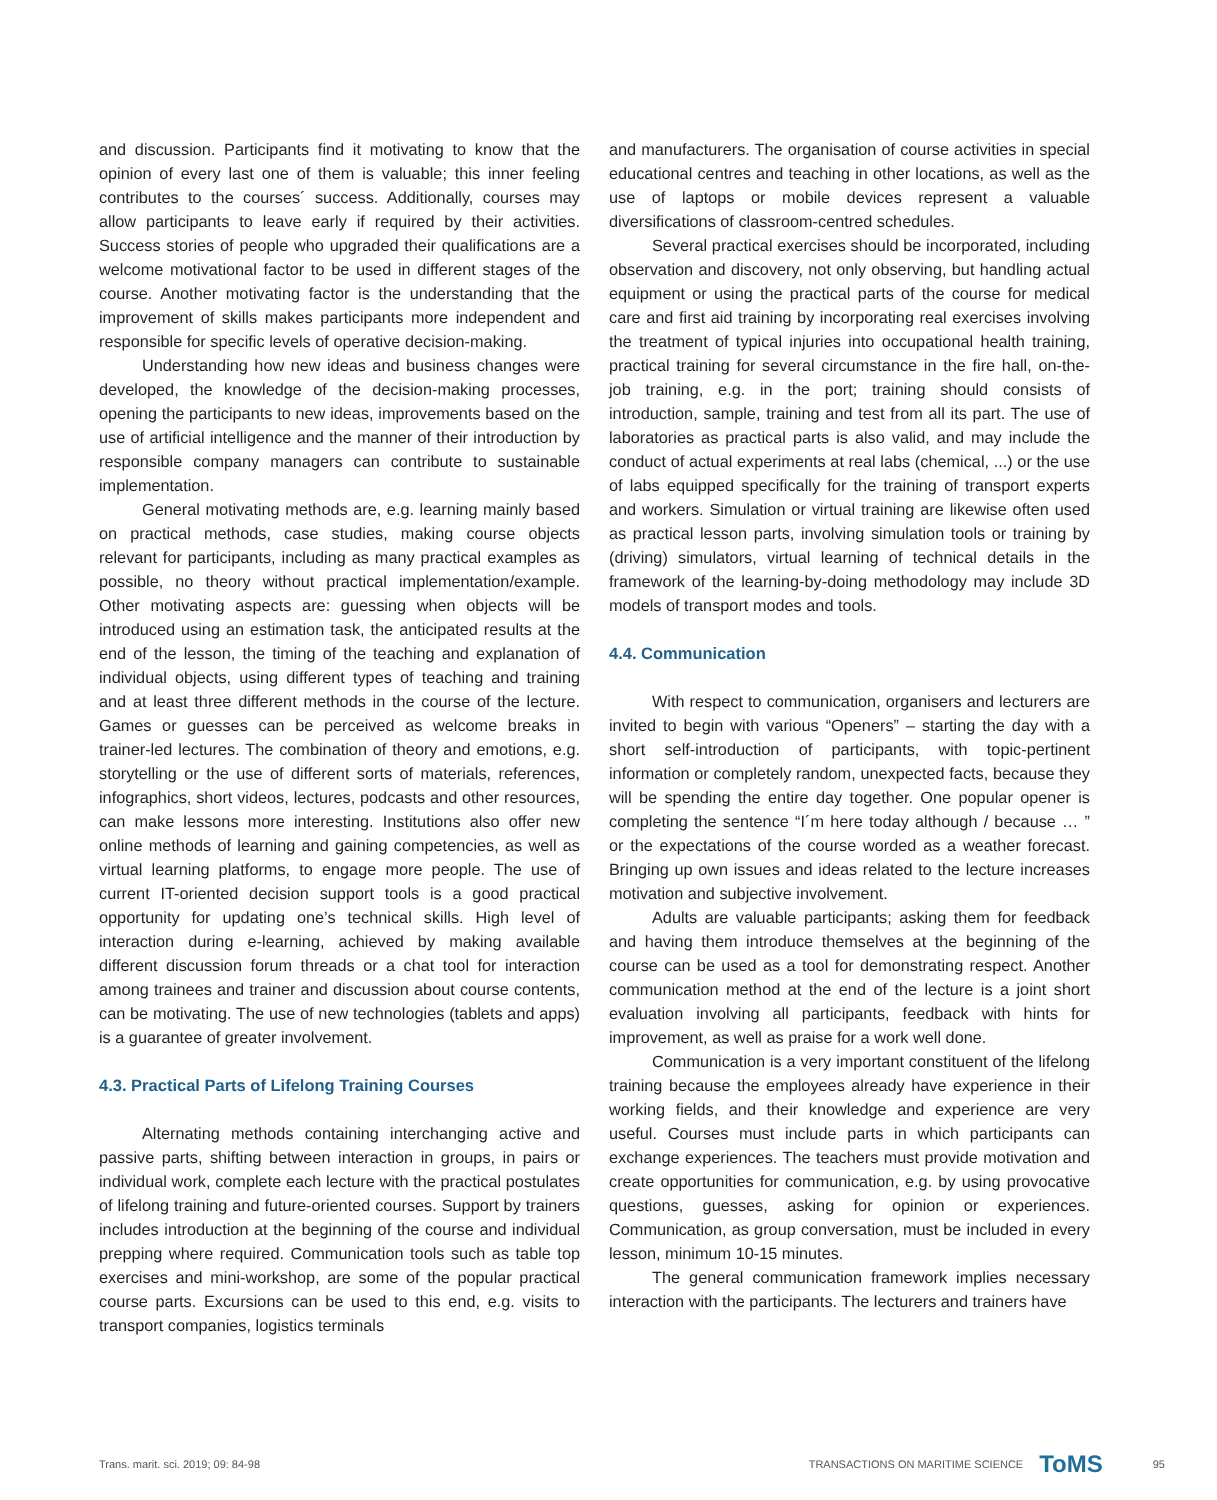and discussion. Participants find it motivating to know that the opinion of every last one of them is valuable; this inner feeling contributes to the courses´ success. Additionally, courses may allow participants to leave early if required by their activities. Success stories of people who upgraded their qualifications are a welcome motivational factor to be used in different stages of the course. Another motivating factor is the understanding that the improvement of skills makes participants more independent and responsible for specific levels of operative decision-making.
Understanding how new ideas and business changes were developed, the knowledge of the decision-making processes, opening the participants to new ideas, improvements based on the use of artificial intelligence and the manner of their introduction by responsible company managers can contribute to sustainable implementation.
General motivating methods are, e.g. learning mainly based on practical methods, case studies, making course objects relevant for participants, including as many practical examples as possible, no theory without practical implementation/example. Other motivating aspects are: guessing when objects will be introduced using an estimation task, the anticipated results at the end of the lesson, the timing of the teaching and explanation of individual objects, using different types of teaching and training and at least three different methods in the course of the lecture. Games or guesses can be perceived as welcome breaks in trainer-led lectures. The combination of theory and emotions, e.g. storytelling or the use of different sorts of materials, references, infographics, short videos, lectures, podcasts and other resources, can make lessons more interesting. Institutions also offer new online methods of learning and gaining competencies, as well as virtual learning platforms, to engage more people. The use of current IT-oriented decision support tools is a good practical opportunity for updating one’s technical skills. High level of interaction during e-learning, achieved by making available different discussion forum threads or a chat tool for interaction among trainees and trainer and discussion about course contents, can be motivating. The use of new technologies (tablets and apps) is a guarantee of greater involvement.
4.3. Practical Parts of Lifelong Training Courses
Alternating methods containing interchanging active and passive parts, shifting between interaction in groups, in pairs or individual work, complete each lecture with the practical postulates of lifelong training and future-oriented courses. Support by trainers includes introduction at the beginning of the course and individual prepping where required. Communication tools such as table top exercises and mini-workshop, are some of the popular practical course parts. Excursions can be used to this end, e.g. visits to transport companies, logistics terminals
and manufacturers. The organisation of course activities in special educational centres and teaching in other locations, as well as the use of laptops or mobile devices represent a valuable diversifications of classroom-centred schedules.
Several practical exercises should be incorporated, including observation and discovery, not only observing, but handling actual equipment or using the practical parts of the course for medical care and first aid training by incorporating real exercises involving the treatment of typical injuries into occupational health training, practical training for several circumstance in the fire hall, on-the-job training, e.g. in the port; training should consists of introduction, sample, training and test from all its part. The use of laboratories as practical parts is also valid, and may include the conduct of actual experiments at real labs (chemical, ...) or the use of labs equipped specifically for the training of transport experts and workers. Simulation or virtual training are likewise often used as practical lesson parts, involving simulation tools or training by (driving) simulators, virtual learning of technical details in the framework of the learning-by-doing methodology may include 3D models of transport modes and tools.
4.4. Communication
With respect to communication, organisers and lecturers are invited to begin with various “Openers” – starting the day with a short self-introduction of participants, with topic-pertinent information or completely random, unexpected facts, because they will be spending the entire day together. One popular opener is completing the sentence “I´m here today although / because … ” or the expectations of the course worded as a weather forecast. Bringing up own issues and ideas related to the lecture increases motivation and subjective involvement.
Adults are valuable participants; asking them for feedback and having them introduce themselves at the beginning of the course can be used as a tool for demonstrating respect. Another communication method at the end of the lecture is a joint short evaluation involving all participants, feedback with hints for improvement, as well as praise for a work well done.
Communication is a very important constituent of the lifelong training because the employees already have experience in their working fields, and their knowledge and experience are very useful. Courses must include parts in which participants can exchange experiences. The teachers must provide motivation and create opportunities for communication, e.g. by using provocative questions, guesses, asking for opinion or experiences. Communication, as group conversation, must be included in every lesson, minimum 10-15 minutes.
The general communication framework implies necessary interaction with the participants. The lecturers and trainers have
Trans. marit. sci. 2019; 09: 84-98 TRANSACTIONS ON MARITIME SCIENCE ToMS 95